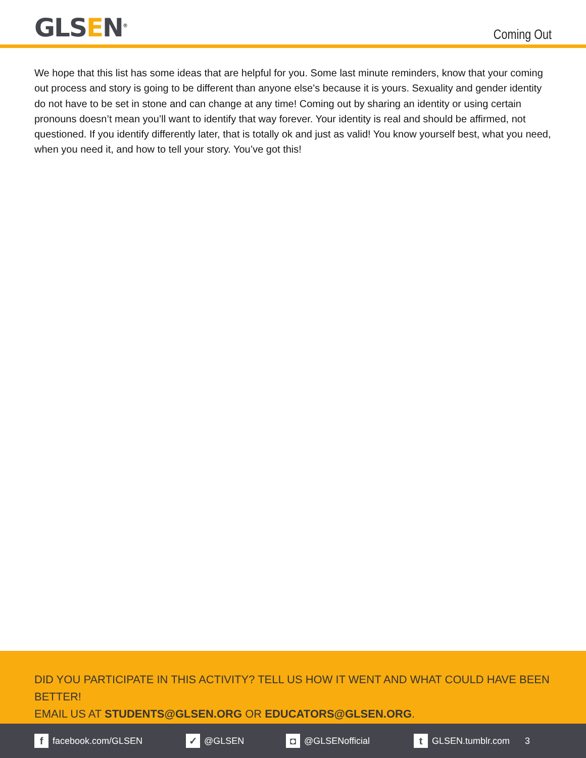GLSEN<sup>®</sup>
Coming Out
We hope that this list has some ideas that are helpful for you. Some last minute reminders, know that your coming out process and story is going to be different than anyone else’s because it is yours. Sexuality and gender identity do not have to be set in stone and can change at any time! Coming out by sharing an identity or using certain pronouns doesn’t mean you’ll want to identify that way forever. Your identity is real and should be affirmed, not questioned. If you identify differently later, that is totally ok and just as valid! You know yourself best, what you need, when you need it, and how to tell your story. You’ve got this!
DID YOU PARTICIPATE IN THIS ACTIVITY? TELL US HOW IT WENT AND WHAT COULD HAVE BEEN BETTER!
EMAIL US AT STUDENTS@GLSEN.ORG OR EDUCATORS@GLSEN.ORG.
ffacebook.com/GLSEN
✓ @GLSEN
◘ @GLSENofficial
t GLSEN.tumblr.com 3